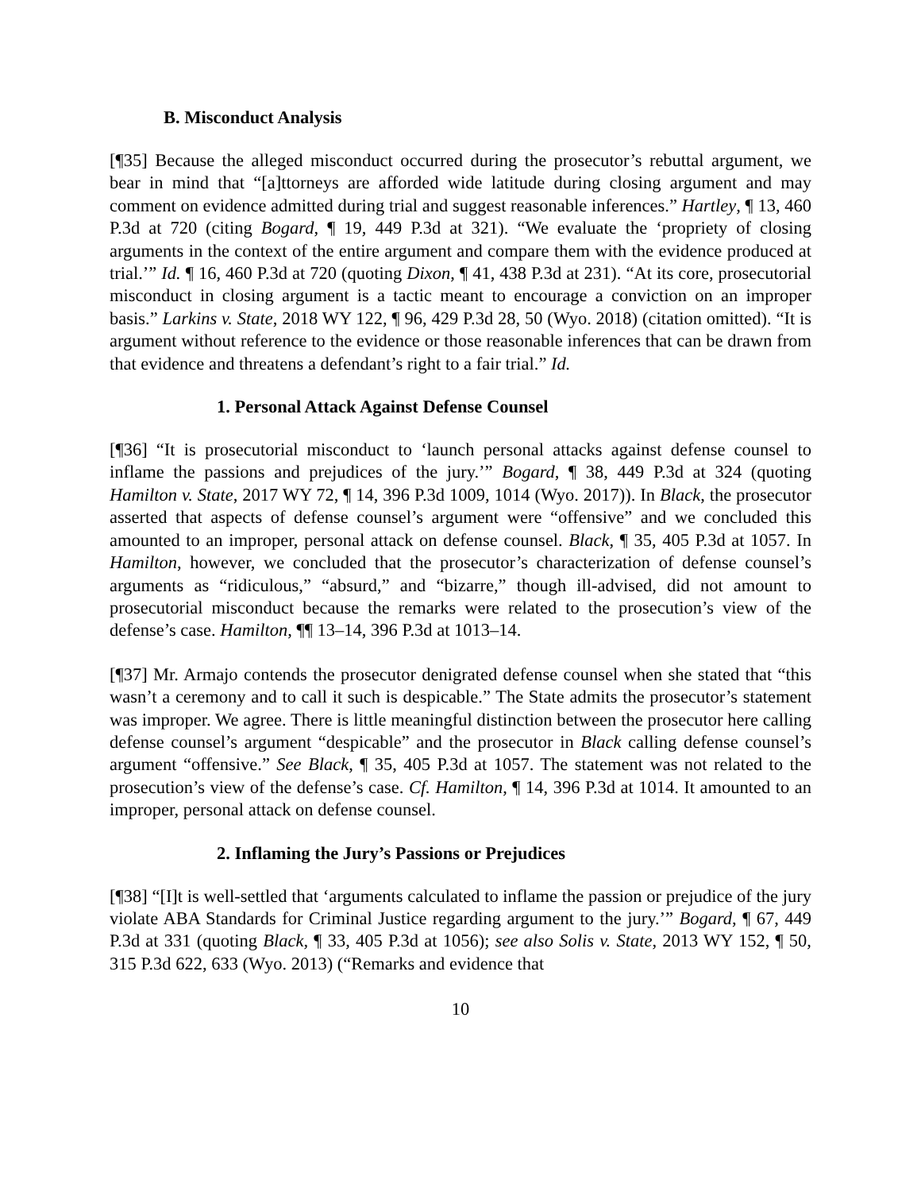B. Misconduct Analysis
[¶35] Because the alleged misconduct occurred during the prosecutor’s rebuttal argument, we bear in mind that “[a]ttorneys are afforded wide latitude during closing argument and may comment on evidence admitted during trial and suggest reasonable inferences.” Hartley, ¶ 13, 460 P.3d at 720 (citing Bogard, ¶ 19, 449 P.3d at 321). “We evaluate the ‘propriety of closing arguments in the context of the entire argument and compare them with the evidence produced at trial.’” Id. ¶ 16, 460 P.3d at 720 (quoting Dixon, ¶ 41, 438 P.3d at 231). “At its core, prosecutorial misconduct in closing argument is a tactic meant to encourage a conviction on an improper basis.” Larkins v. State, 2018 WY 122, ¶ 96, 429 P.3d 28, 50 (Wyo. 2018) (citation omitted). “It is argument without reference to the evidence or those reasonable inferences that can be drawn from that evidence and threatens a defendant’s right to a fair trial.” Id.
1. Personal Attack Against Defense Counsel
[¶36] “It is prosecutorial misconduct to ‘launch personal attacks against defense counsel to inflame the passions and prejudices of the jury.’” Bogard, ¶ 38, 449 P.3d at 324 (quoting Hamilton v. State, 2017 WY 72, ¶ 14, 396 P.3d 1009, 1014 (Wyo. 2017)). In Black, the prosecutor asserted that aspects of defense counsel’s argument were “offensive” and we concluded this amounted to an improper, personal attack on defense counsel. Black, ¶ 35, 405 P.3d at 1057. In Hamilton, however, we concluded that the prosecutor’s characterization of defense counsel’s arguments as “ridiculous,” “absurd,” and “bizarre,” though ill-advised, did not amount to prosecutorial misconduct because the remarks were related to the prosecution’s view of the defense’s case. Hamilton, ¶¶ 13–14, 396 P.3d at 1013–14.
[¶37] Mr. Armajo contends the prosecutor denigrated defense counsel when she stated that “this wasn’t a ceremony and to call it such is despicable.” The State admits the prosecutor’s statement was improper. We agree. There is little meaningful distinction between the prosecutor here calling defense counsel’s argument “despicable” and the prosecutor in Black calling defense counsel’s argument “offensive.” See Black, ¶ 35, 405 P.3d at 1057. The statement was not related to the prosecution’s view of the defense’s case. Cf. Hamilton, ¶ 14, 396 P.3d at 1014. It amounted to an improper, personal attack on defense counsel.
2. Inflaming the Jury’s Passions or Prejudices
[¶38] “[I]t is well-settled that ‘arguments calculated to inflame the passion or prejudice of the jury violate ABA Standards for Criminal Justice regarding argument to the jury.’” Bogard, ¶ 67, 449 P.3d at 331 (quoting Black, ¶ 33, 405 P.3d at 1056); see also Solis v. State, 2013 WY 152, ¶ 50, 315 P.3d 622, 633 (Wyo. 2013) (“Remarks and evidence that
10